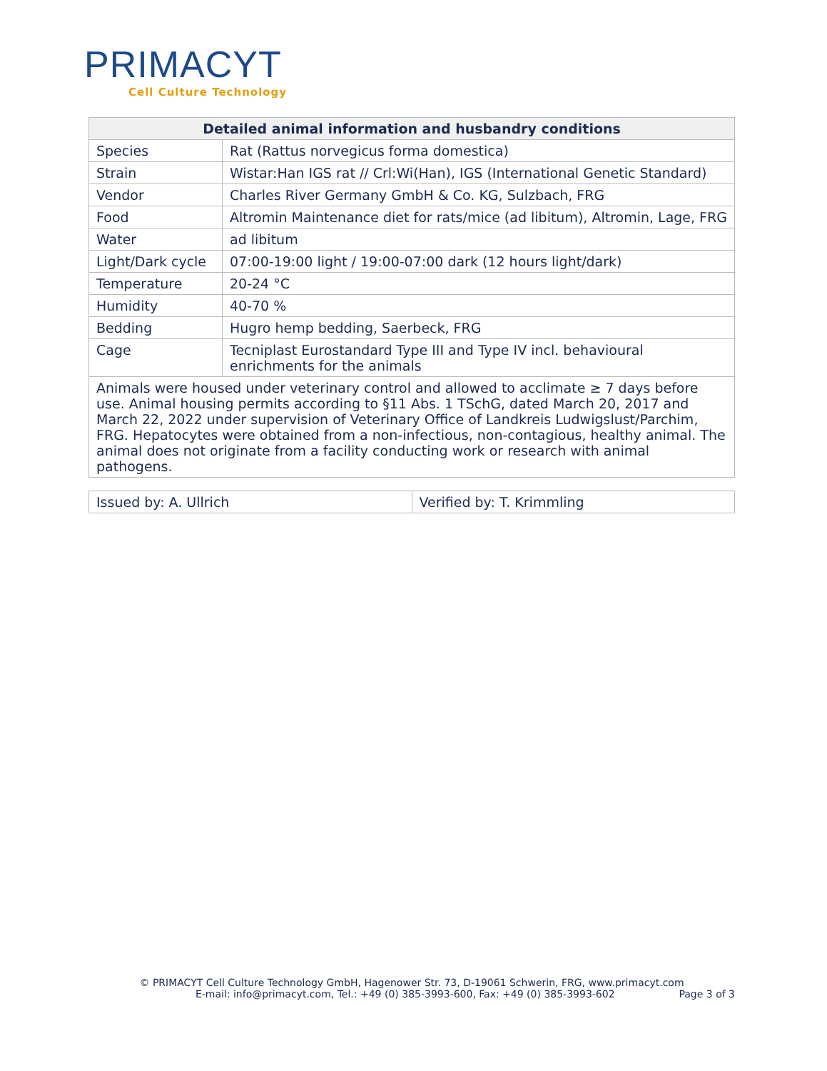PRIMACYT
Cell Culture Technology
| Detailed animal information and husbandry conditions | |
| --- | --- |
| Species | Rat (Rattus norvegicus forma domestica) |
| Strain | Wistar:Han IGS rat // Crl:Wi(Han), IGS (International Genetic Standard) |
| Vendor | Charles River Germany GmbH & Co. KG, Sulzbach, FRG |
| Food | Altromin Maintenance diet for rats/mice (ad libitum), Altromin, Lage, FRG |
| Water | ad libitum |
| Light/Dark cycle | 07:00-19:00 light / 19:00-07:00 dark (12 hours light/dark) |
| Temperature | 20-24 °C |
| Humidity | 40-70 % |
| Bedding | Hugro hemp bedding, Saerbeck, FRG |
| Cage | Tecniplast Eurostandard Type III and Type IV incl. behavioural enrichments for the animals |
| Animals were housed under veterinary control and allowed to acclimate ≥ 7 days before use. Animal housing permits according to §11 Abs. 1 TSchG, dated March 20, 2017 and March 22, 2022 under supervision of Veterinary Office of Landkreis Ludwigslust/Parchim, FRG. Hepatocytes were obtained from a non-infectious, non-contagious, healthy animal. The animal does not originate from a facility conducting work or research with animal pathogens. | |
| Issued by: A. Ullrich | Verified by: T. Krimmling |
© PRIMACYT Cell Culture Technology GmbH, Hagenower Str. 73, D-19061 Schwerin, FRG, www.primacyt.com
E-mail: info@primacyt.com, Tel.: +49 (0) 385-3993-600, Fax: +49 (0) 385-3993-602 Page 3 of 3